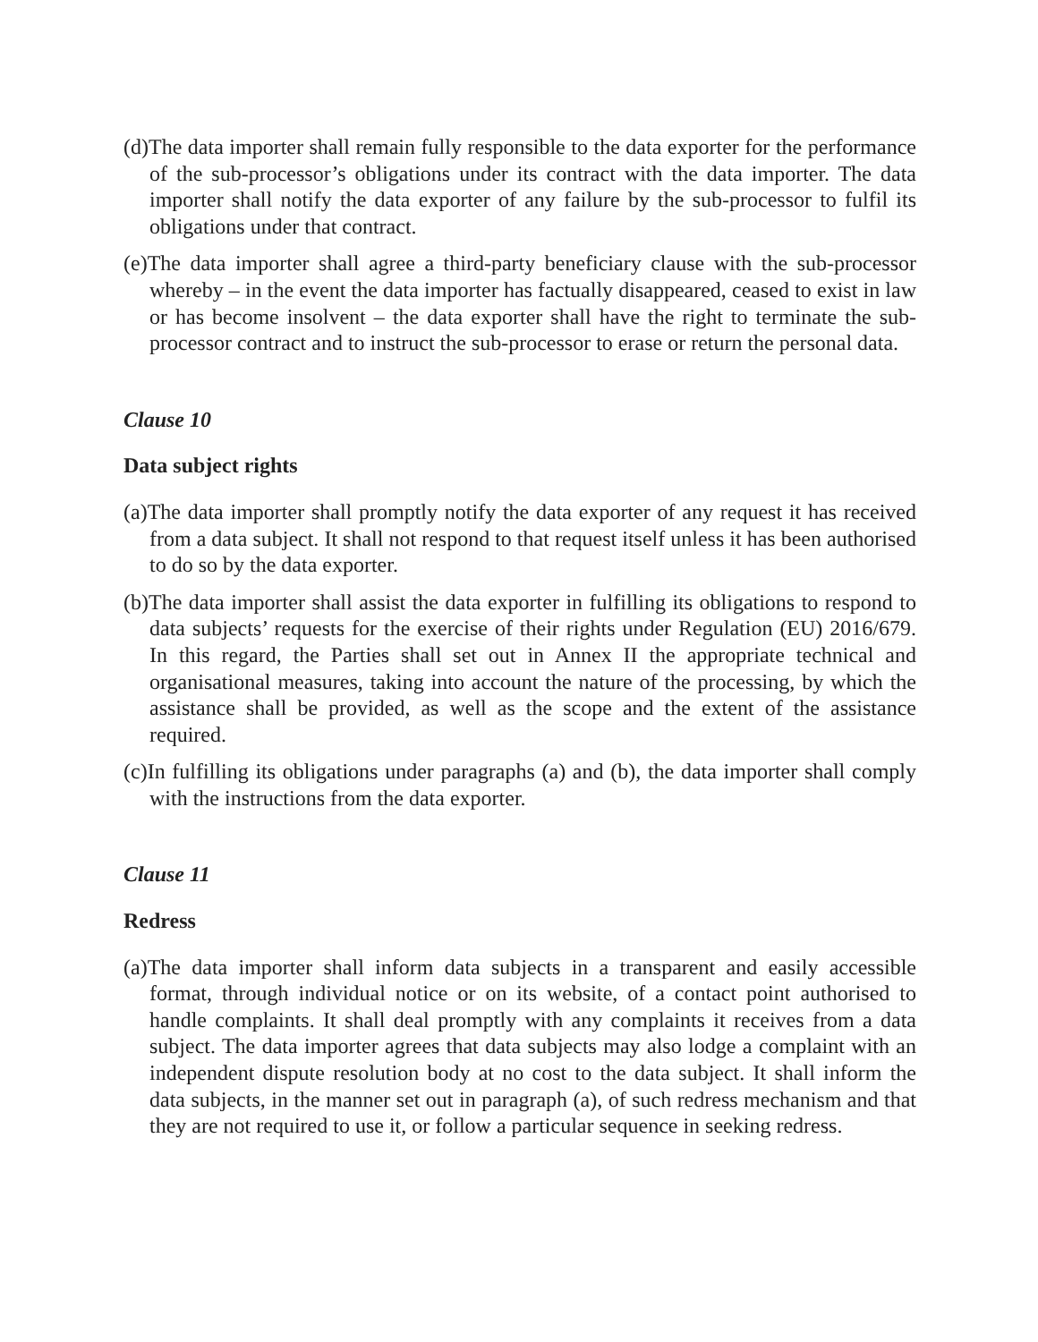(d)The data importer shall remain fully responsible to the data exporter for the performance of the sub-processor’s obligations under its contract with the data importer. The data importer shall notify the data exporter of any failure by the sub-processor to fulfil its obligations under that contract.
(e)The data importer shall agree a third-party beneficiary clause with the sub-processor whereby – in the event the data importer has factually disappeared, ceased to exist in law or has become insolvent – the data exporter shall have the right to terminate the sub-processor contract and to instruct the sub-processor to erase or return the personal data.
Clause 10
Data subject rights
(a)The data importer shall promptly notify the data exporter of any request it has received from a data subject. It shall not respond to that request itself unless it has been authorised to do so by the data exporter.
(b)The data importer shall assist the data exporter in fulfilling its obligations to respond to data subjects’ requests for the exercise of their rights under Regulation (EU) 2016/679. In this regard, the Parties shall set out in Annex II the appropriate technical and organisational measures, taking into account the nature of the processing, by which the assistance shall be provided, as well as the scope and the extent of the assistance required.
(c)In fulfilling its obligations under paragraphs (a) and (b), the data importer shall comply with the instructions from the data exporter.
Clause 11
Redress
(a)The data importer shall inform data subjects in a transparent and easily accessible format, through individual notice or on its website, of a contact point authorised to handle complaints. It shall deal promptly with any complaints it receives from a data subject. The data importer agrees that data subjects may also lodge a complaint with an independent dispute resolution body at no cost to the data subject. It shall inform the data subjects, in the manner set out in paragraph (a), of such redress mechanism and that they are not required to use it, or follow a particular sequence in seeking redress.